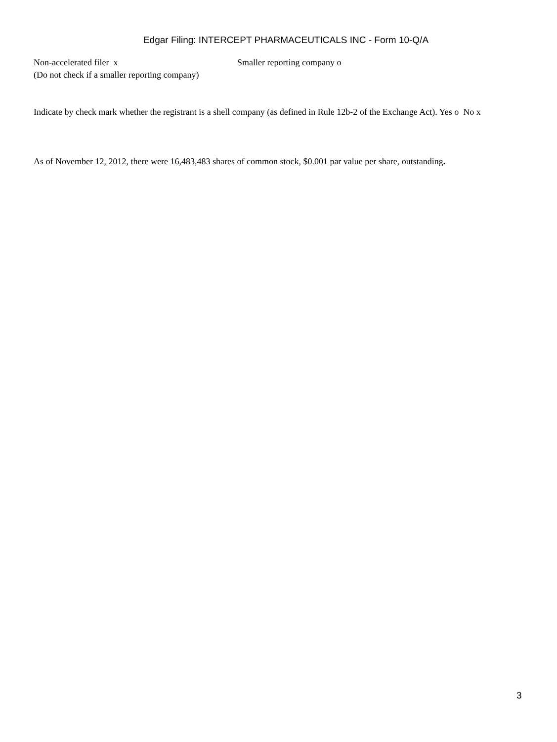Edgar Filing: INTERCEPT PHARMACEUTICALS INC - Form 10-Q/A
Non-accelerated filer x
(Do not check if a smaller reporting company)
Smaller reporting company o
Indicate by check mark whether the registrant is a shell company (as defined in Rule 12b-2 of the Exchange Act). Yes o No x
As of November 12, 2012, there were 16,483,483 shares of common stock, $0.001 par value per share, outstanding.
3